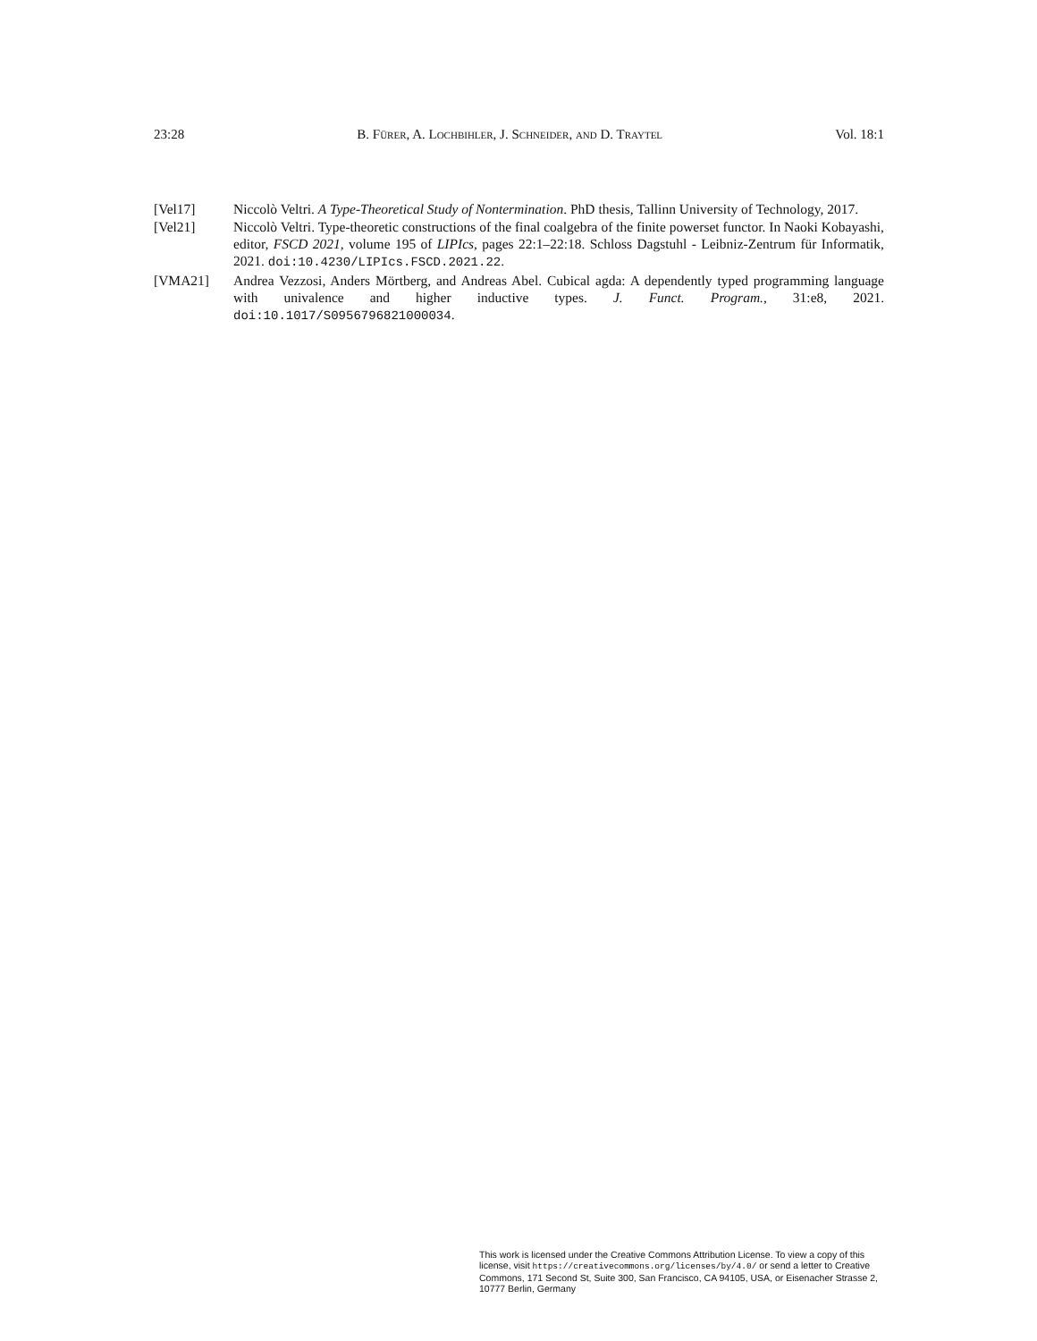23:28 B. Fürer, A. Lochbihler, J. Schneider, and D. Traytel Vol. 18:1
[Vel17] Niccolò Veltri. A Type-Theoretical Study of Nontermination. PhD thesis, Tallinn University of Technology, 2017.
[Vel21] Niccolò Veltri. Type-theoretic constructions of the final coalgebra of the finite powerset functor. In Naoki Kobayashi, editor, FSCD 2021, volume 195 of LIPIcs, pages 22:1–22:18. Schloss Dagstuhl - Leibniz-Zentrum für Informatik, 2021. doi:10.4230/LIPIcs.FSCD.2021.22.
[VMA21] Andrea Vezzosi, Anders Mörtberg, and Andreas Abel. Cubical agda: A dependently typed programming language with univalence and higher inductive types. J. Funct. Program., 31:e8, 2021. doi:10.1017/S0956796821000034.
This work is licensed under the Creative Commons Attribution License. To view a copy of this license, visit https://creativecommons.org/licenses/by/4.0/ or send a letter to Creative Commons, 171 Second St, Suite 300, San Francisco, CA 94105, USA, or Eisenacher Strasse 2, 10777 Berlin, Germany